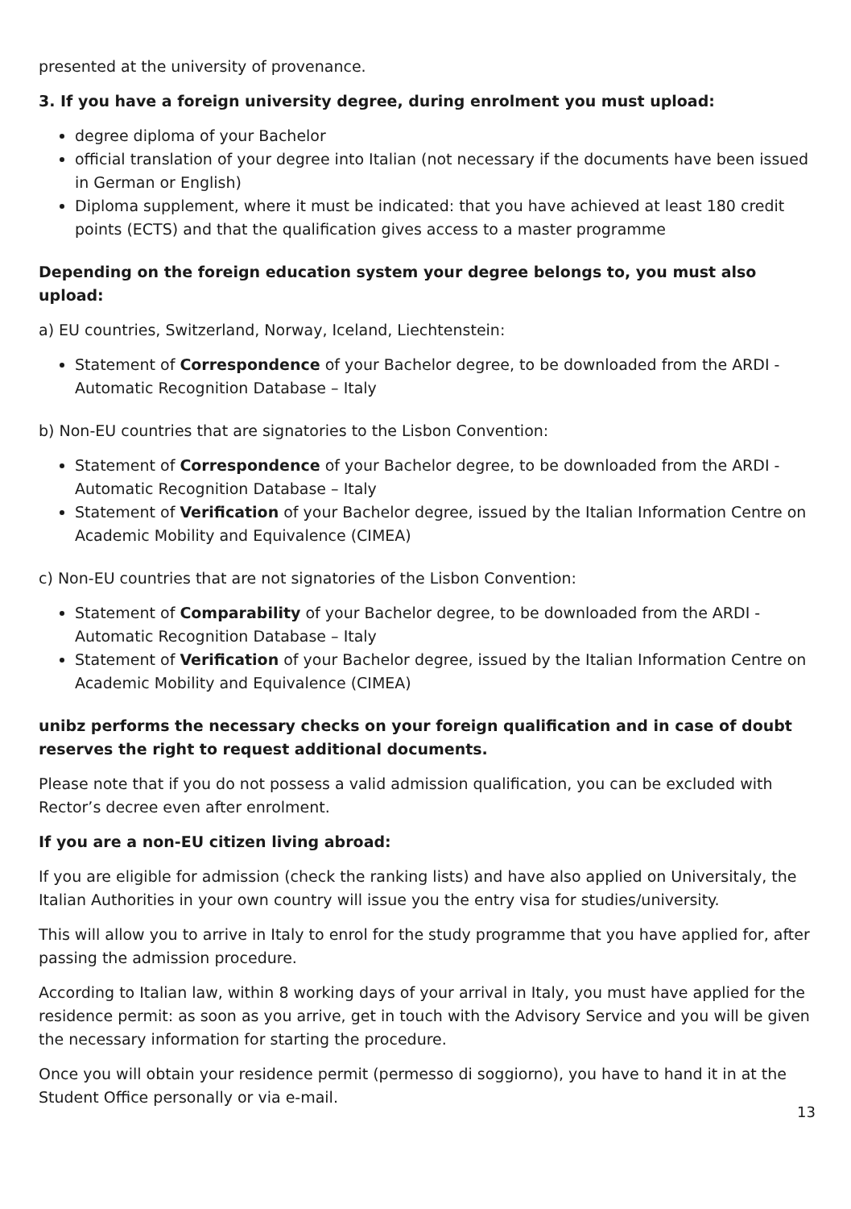presented at the university of provenance.
3. If you have a foreign university degree, during enrolment you must upload:
degree diploma of your Bachelor
official translation of your degree into Italian (not necessary if the documents have been issued in German or English)
Diploma supplement, where it must be indicated: that you have achieved at least 180 credit points (ECTS) and that the qualification gives access to a master programme
Depending on the foreign education system your degree belongs to, you must also upload:
a) EU countries, Switzerland, Norway, Iceland, Liechtenstein:
Statement of Correspondence of your Bachelor degree, to be downloaded from the ARDI - Automatic Recognition Database – Italy
b) Non-EU countries that are signatories to the Lisbon Convention:
Statement of Correspondence of your Bachelor degree, to be downloaded from the ARDI - Automatic Recognition Database – Italy
Statement of Verification of your Bachelor degree, issued by the Italian Information Centre on Academic Mobility and Equivalence (CIMEA)
c) Non-EU countries that are not signatories of the Lisbon Convention:
Statement of Comparability of your Bachelor degree, to be downloaded from the ARDI - Automatic Recognition Database – Italy
Statement of Verification of your Bachelor degree, issued by the Italian Information Centre on Academic Mobility and Equivalence (CIMEA)
unibz performs the necessary checks on your foreign qualification and in case of doubt reserves the right to request additional documents.
Please note that if you do not possess a valid admission qualification, you can be excluded with Rector’s decree even after enrolment.
If you are a non-EU citizen living abroad:
If you are eligible for admission (check the ranking lists) and have also applied on Universitaly, the Italian Authorities in your own country will issue you the entry visa for studies/university.
This will allow you to arrive in Italy to enrol for the study programme that you have applied for, after passing the admission procedure.
According to Italian law, within 8 working days of your arrival in Italy, you must have applied for the residence permit: as soon as you arrive, get in touch with the Advisory Service and you will be given the necessary information for starting the procedure.
Once you will obtain your residence permit (permesso di soggiorno), you have to hand it in at the Student Office personally or via e-mail.
13